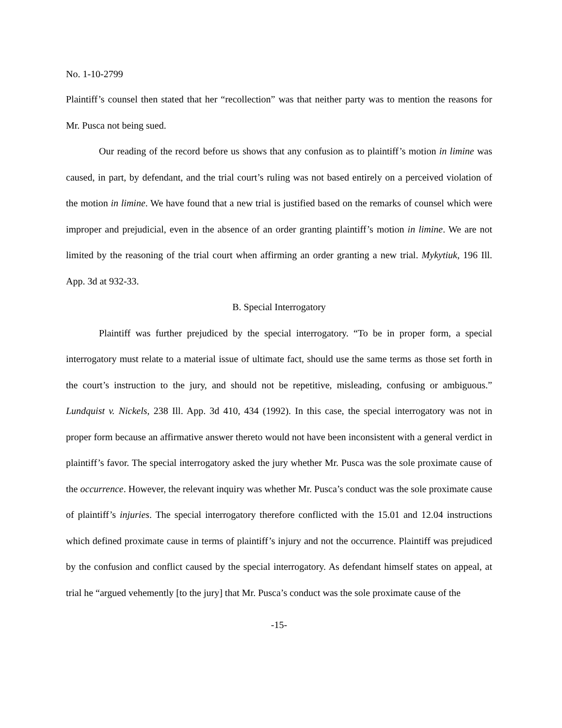No. 1-10-2799
Plaintiff’s counsel then stated that her “recollection” was that neither party was to mention the reasons for Mr. Pusca not being sued.
Our reading of the record before us shows that any confusion as to plaintiff’s motion in limine was caused, in part, by defendant, and the trial court’s ruling was not based entirely on a perceived violation of the motion in limine. We have found that a new trial is justified based on the remarks of counsel which were improper and prejudicial, even in the absence of an order granting plaintiff’s motion in limine. We are not limited by the reasoning of the trial court when affirming an order granting a new trial. Mykytiuk, 196 Ill. App. 3d at 932-33.
B. Special Interrogatory
Plaintiff was further prejudiced by the special interrogatory. “To be in proper form, a special interrogatory must relate to a material issue of ultimate fact, should use the same terms as those set forth in the court’s instruction to the jury, and should not be repetitive, misleading, confusing or ambiguous.” Lundquist v. Nickels, 238 Ill. App. 3d 410, 434 (1992). In this case, the special interrogatory was not in proper form because an affirmative answer thereto would not have been inconsistent with a general verdict in plaintiff’s favor. The special interrogatory asked the jury whether Mr. Pusca was the sole proximate cause of the occurrence. However, the relevant inquiry was whether Mr. Pusca’s conduct was the sole proximate cause of plaintiff’s injuries. The special interrogatory therefore conflicted with the 15.01 and 12.04 instructions which defined proximate cause in terms of plaintiff’s injury and not the occurrence. Plaintiff was prejudiced by the confusion and conflict caused by the special interrogatory. As defendant himself states on appeal, at trial he “argued vehemently [to the jury] that Mr. Pusca’s conduct was the sole proximate cause of the
-15-